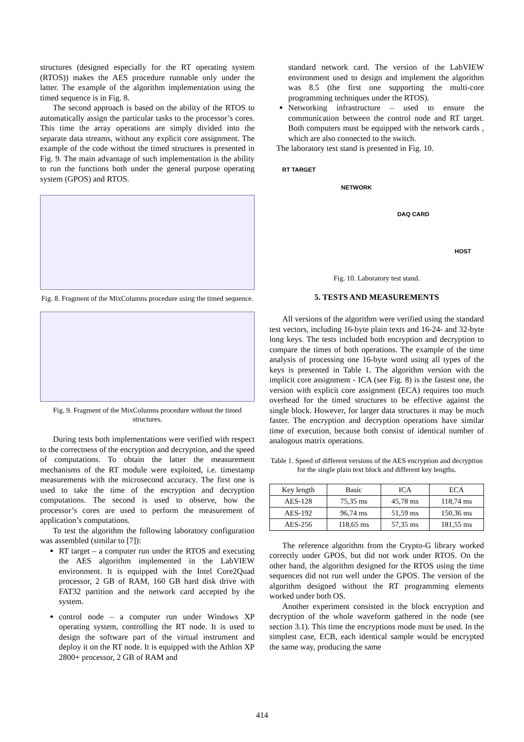structures (designed especially for the RT operating system (RTOS)) makes the AES procedure runnable only under the latter. The example of the algorithm implementation using the timed sequence is in Fig. 8.
The second approach is based on the ability of the RTOS to automatically assign the particular tasks to the processor’s cores. This time the array operations are simply divided into the separate data streams, without any explicit core assignment. The example of the code without the timed structures is presented in Fig. 9. The main advantage of such implementation is the ability to run the functions both under the general purpose operating system (GPOS) and RTOS.
Fig. 8. Fragment of the MixColumns procedure using the timed sequence.
Fig. 9. Fragment of the MixColumns procedure without the timed structures.
During tests both implementations were verified with respect to the correctness of the encryption and decryption, and the speed of computations. To obtain the latter the measurement mechanisms of the RT module were exploited, i.e. timestamp measurements with the microsecond accuracy. The first one is used to take the time of the encryption and decryption computations. The second is used to observe, how the processor’s cores are used to perform the measurement of application’s computations.
To test the algorithm the following laboratory configuration was assembled (similar to [7]):
RT target – a computer run under the RTOS and executing the AES algorithm implemented in the LabVIEW environment. It is equipped with the Intel Core2Quad processor, 2 GB of RAM, 160 GB hard disk drive with FAT32 partition and the network card accepted by the system.
control node – a computer run under Windows XP operating system, controlling the RT node. It is used to design the software part of the virtual instrument and deploy it on the RT node. It is equipped with the Athlon XP 2800+ processor, 2 GB of RAM and
standard network card. The version of the LabVIEW environment used to design and implement the algorithm was 8.5 (the first one supporting the multi-core programming techniques under the RTOS).
Networking infrastructure – used to ensure the communication between the control node and RT target. Both computers must be equipped with the network cards , which are also connected to the switch.
The laboratory test stand is presented in Fig. 10.
RT TARGET NETWORK DAQ CARD HOST
Fig. 10. Laboratory test stand.
5. TESTS AND MEASUREMENTS
All versions of the algorithm were verified using the standard test vectors, including 16-byte plain texts and 16-24- and 32-byte long keys. The tests included both encryption and decryption to compare the times of both operations. The example of the time analysis of processing one 16-byte word using all types of the keys is presented in Table 1. The algorithm version with the implicit core assignment - ICA (see Fig. 8) is the fastest one, the version with explicit core assignment (ECA) requires too much overhead for the timed structures to be effective against the single block. However, for larger data structures it may be much faster. The encryption and decryption operations have similar time of execution, because both consist of identical number of analogous matrix operations.
Table 1. Speed of different versions of the AES encryption and decryption for the single plain text block and different key lengths.
| Key length | Basic | ICA | ECA |
| --- | --- | --- | --- |
| AES-128 | 75,35 ms | 45,78 ms | 118,74 ms |
| AES-192 | 96,74 ms | 51,59 ms | 150,36 ms |
| AES-256 | 118,65 ms | 57,35 ms | 181,55 ms |
The reference algorithm from the Crypto-G library worked correctly under GPOS, but did not work under RTOS. On the other hand, the algorithm designed for the RTOS using the time sequences did not run well under the GPOS. The version of the algorithm designed without the RT programming elements worked under both OS.
Another experiment consisted in the block encryption and decryption of the whole waveform gathered in the node (see section 3.1). This time the encryptions mode must be used. In the simplest case, ECB, each identical sample would be encrypted the same way, producing the same
414